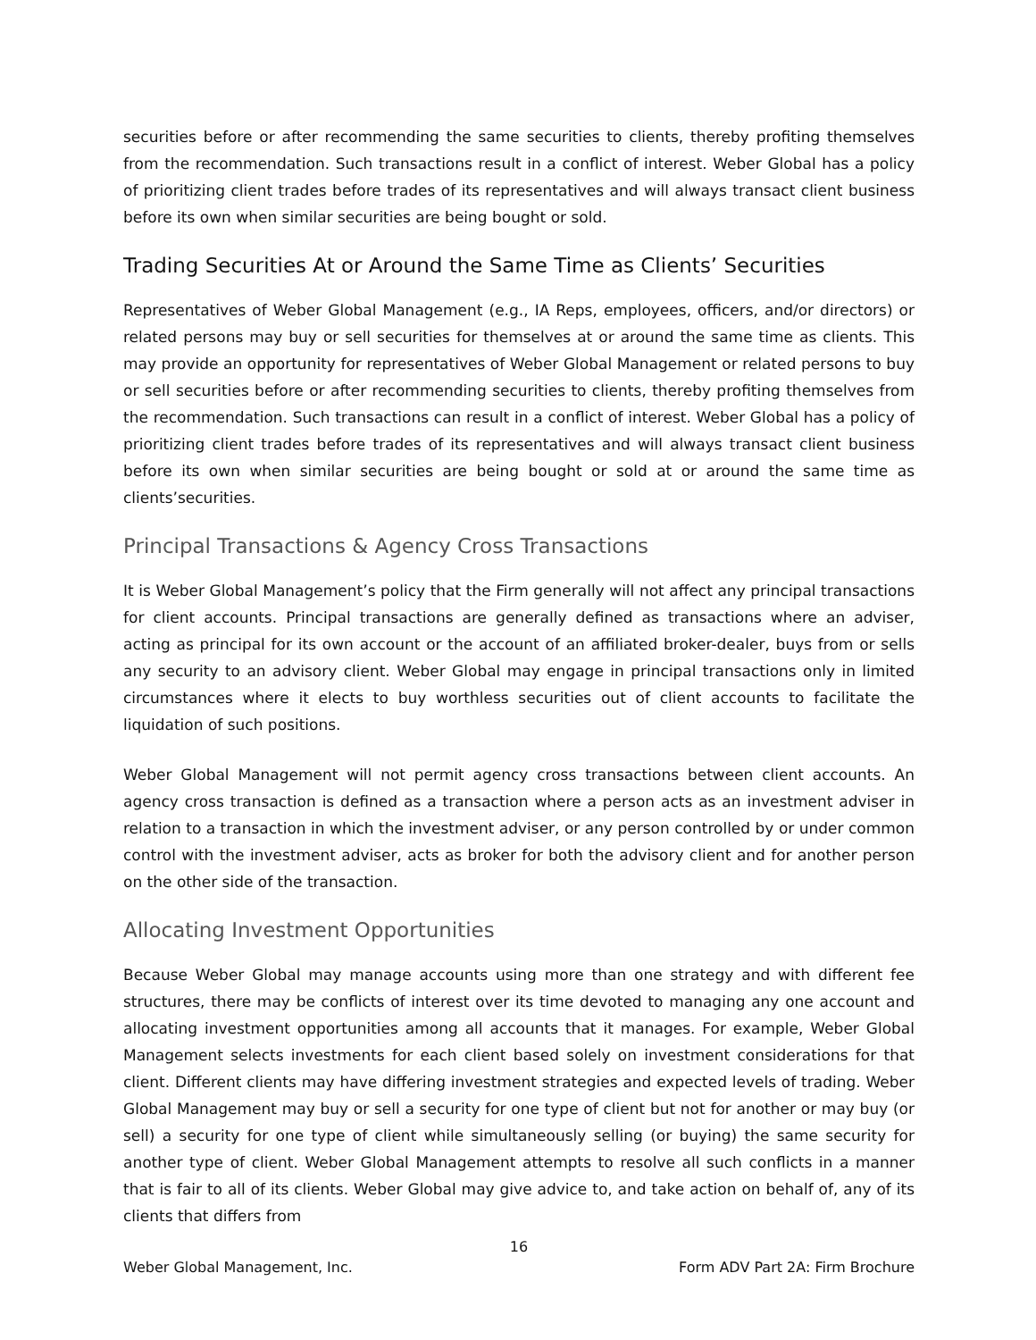securities before or after recommending the same securities to clients, thereby profiting themselves from the recommendation. Such transactions result in a conflict of interest. Weber Global has a policy of prioritizing client trades before trades of its representatives and will always transact client business before its own when similar securities are being bought or sold.
Trading Securities At or Around the Same Time as Clients’ Securities
Representatives of Weber Global Management (e.g., IA Reps, employees, officers, and/or directors) or related persons may buy or sell securities for themselves at or around the same time as clients. This may provide an opportunity for representatives of Weber Global Management or related persons to buy or sell securities before or after recommending securities to clients, thereby profiting themselves from the recommendation. Such transactions can result in a conflict of interest. Weber Global has a policy of prioritizing client trades before trades of its representatives and will always transact client business before its own when similar securities are being bought or sold at or around the same time as clients’securities.
Principal Transactions & Agency Cross Transactions
It is Weber Global Management’s policy that the Firm generally will not affect any principal transactions for client accounts. Principal transactions are generally defined as transactions where an adviser, acting as principal for its own account or the account of an affiliated broker-dealer, buys from or sells any security to an advisory client. Weber Global may engage in principal transactions only in limited circumstances where it elects to buy worthless securities out of client accounts to facilitate the liquidation of such positions.
Weber Global Management will not permit agency cross transactions between client accounts. An agency cross transaction is defined as a transaction where a person acts as an investment adviser in relation to a transaction in which the investment adviser, or any person controlled by or under common control with the investment adviser, acts as broker for both the advisory client and for another person on the other side of the transaction.
Allocating Investment Opportunities
Because Weber Global may manage accounts using more than one strategy and with different fee structures, there may be conflicts of interest over its time devoted to managing any one account and allocating investment opportunities among all accounts that it manages. For example, Weber Global Management selects investments for each client based solely on investment considerations for that client. Different clients may have differing investment strategies and expected levels of trading. Weber Global Management may buy or sell a security for one type of client but not for another or may buy (or sell) a security for one type of client while simultaneously selling (or buying) the same security for another type of client. Weber Global Management attempts to resolve all such conflicts in a manner that is fair to all of its clients. Weber Global may give advice to, and take action on behalf of, any of its clients that differs from
16
Weber Global Management, Inc. Form ADV Part 2A: Firm Brochure